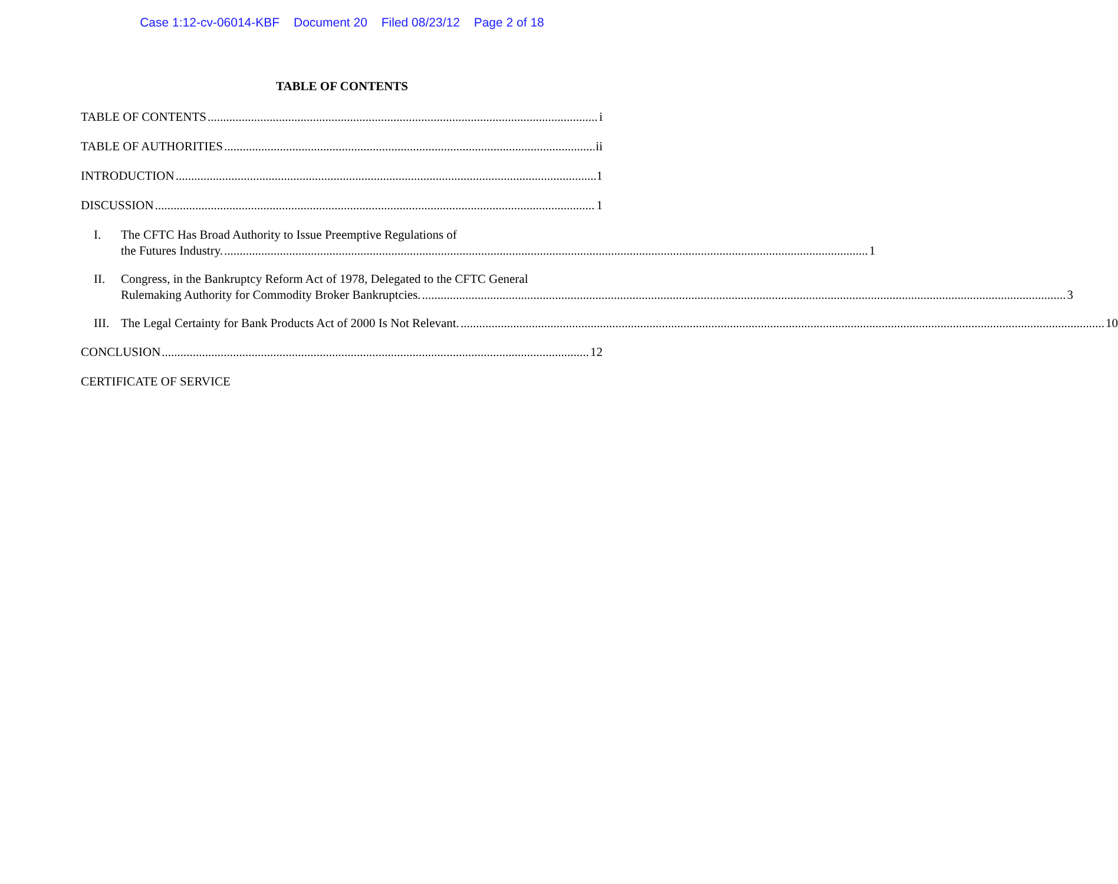Case 1:12-cv-06014-KBF Document 20 Filed 08/23/12 Page 2 of 18
TABLE OF CONTENTS
TABLE OF CONTENTS i
TABLE OF AUTHORITIES ii
INTRODUCTION 1
DISCUSSION 1
I. The CFTC Has Broad Authority to Issue Preemptive Regulations of
the Futures Industry. 1
II. Congress, in the Bankruptcy Reform Act of 1978, Delegated to the CFTC General
Rulemaking Authority for Commodity Broker Bankruptcies. 3
III.
The Legal Certainty for Bank Products Act of 2000 Is Not Relevant. 10
CONCLUSION 12
CERTIFICATE OF SERVICE